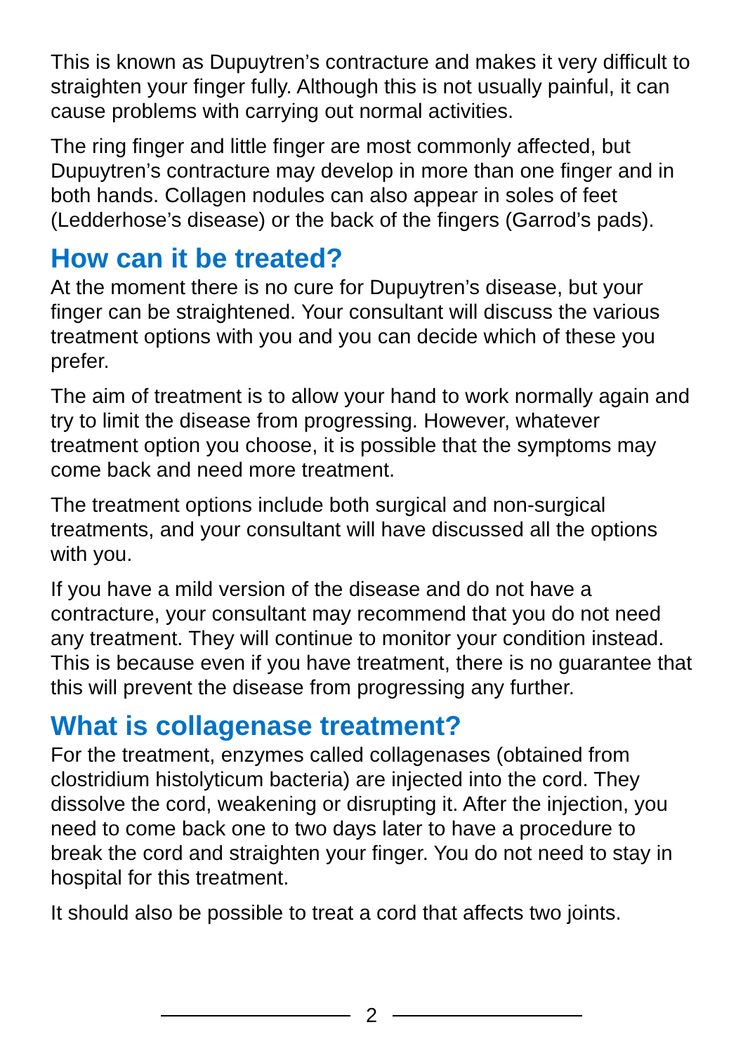This is known as Dupuytren’s contracture and makes it very difficult to straighten your finger fully. Although this is not usually painful, it can cause problems with carrying out normal activities.
The ring finger and little finger are most commonly affected, but Dupuytren’s contracture may develop in more than one finger and in both hands. Collagen nodules can also appear in soles of feet (Ledderhose’s disease) or the back of the fingers (Garrod’s pads).
How can it be treated?
At the moment there is no cure for Dupuytren’s disease, but your finger can be straightened. Your consultant will discuss the various treatment options with you and you can decide which of these you prefer.
The aim of treatment is to allow your hand to work normally again and try to limit the disease from progressing. However, whatever treatment option you choose, it is possible that the symptoms may come back and need more treatment.
The treatment options include both surgical and non-surgical treatments, and your consultant will have discussed all the options with you.
If you have a mild version of the disease and do not have a contracture, your consultant may recommend that you do not need any treatment. They will continue to monitor your condition instead. This is because even if you have treatment, there is no guarantee that this will prevent the disease from progressing any further.
What is collagenase treatment?
For the treatment, enzymes called collagenases (obtained from clostridium histolyticum bacteria) are injected into the cord. They dissolve the cord, weakening or disrupting it. After the injection, you need to come back one to two days later to have a procedure to break the cord and straighten your finger. You do not need to stay in hospital for this treatment.
It should also be possible to treat a cord that affects two joints.
2